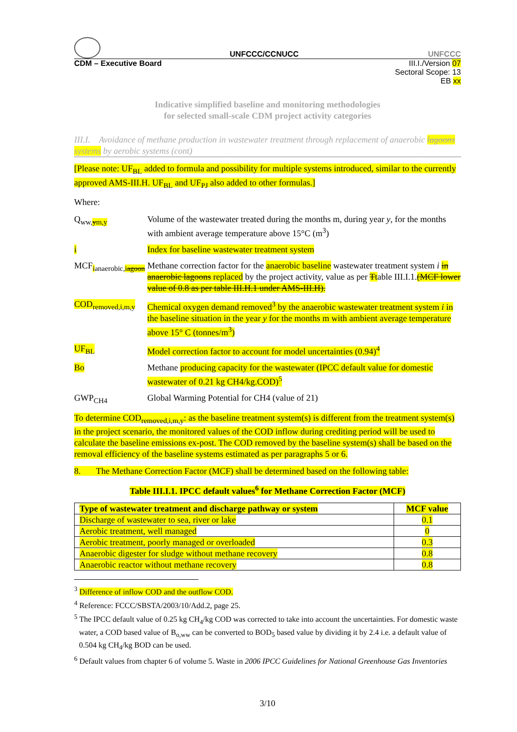UNFCCC/CCNUCC UNFCCC
CDM – Executive Board III.I./Version 07
Sectoral Scope: 13
EB xx
Indicative simplified baseline and monitoring methodologies
for selected small-scale CDM project activity categories
III.I. Avoidance of methane production in wastewater treatment through replacement of anaerobic lagoons systems by aerobic systems (cont)
[Please note: UF<sub>BL</sub> added to formula and possibility for multiple systems introduced, similar to the currently approved AMS-III.H. UF<sub>BL</sub> and UF<sub>PJ</sub> also added to other formulas.]
Where:
Q<sub>ww,ym,y</sub> Volume of the wastewater treated during the months m, during year y, for the months with ambient average temperature above 15°C (m<sup>3</sup>)
i Index for baseline wastewater treatment system
MCF<sub>ianaerobic,iagoon</sub>
Methane correction factor for the anaerobic baseline wastewater treatment system i in anaerobic lagoons replaced by the project activity, value as per Ttable III.I.1.(MCF lower value of 0.8 as per table III.H.1 under AMS-III.H).
COD<sub>removed,i,m,y</sub>
Chemical oxygen demand removed<sup>3</sup> by the anaerobic wastewater treatment system i in the baseline situation in the year y for the months m with ambient average temperature above 15° C (tonnes/m<sup>3</sup>)
UF<sub>BL</sub> Model correction factor to account for model uncertainties (0.94)<sup>4</sup>
Bo Methane producing capacity for the wastewater (IPCC default value for domestic wastewater of 0.21 kg CH4/kg.COD)<sup>5</sup>
GWP<sub>CH4</sub> Global Warming Potential for CH4 (value of 21)
To determine COD<sub>removed,i,m,y</sub>: as the baseline treatment system(s) is different from the treatment system(s) in the project scenario, the monitored values of the COD inflow during crediting period will be used to calculate the baseline emissions ex-post. The COD removed by the baseline system(s) shall be based on the removal efficiency of the baseline systems estimated as per paragraphs 5 or 6.
8. The Methane Correction Factor (MCF) shall be determined based on the following table:
Table III.I.1. IPCC default values<sup>6</sup> for Methane Correction Factor (MCF)
| Type of wastewater treatment and discharge pathway or system | MCF value |
| --- | --- |
| Discharge of wastewater to sea, river or lake | 0.1 |
| Aerobic treatment, well managed | 0 |
| Aerobic treatment, poorly managed or overloaded | 0.3 |
| Anaerobic digester for sludge without methane recovery | 0.8 |
| Anaerobic reactor without methane recovery | 0.8 |
<sup>3</sup> Difference of inflow COD and the outflow COD.
<sup>4</sup> Reference: FCCC/SBSTA/2003/10/Add.2, page 25.
<sup>5</sup> The IPCC default value of 0.25 kg CH<sub>4</sub>/kg COD was corrected to take into account the uncertainties. For domestic waste water, a COD based value of B<sub>o,ww</sub> can be converted to BOD<sub>5</sub> based value by dividing it by 2.4 i.e. a default value of 0.504 kg CH<sub>4</sub>/kg BOD can be used.
<sup>6</sup> Default values from chapter 6 of volume 5. Waste in 2006 IPCC Guidelines for National Greenhouse Gas Inventories
3/10